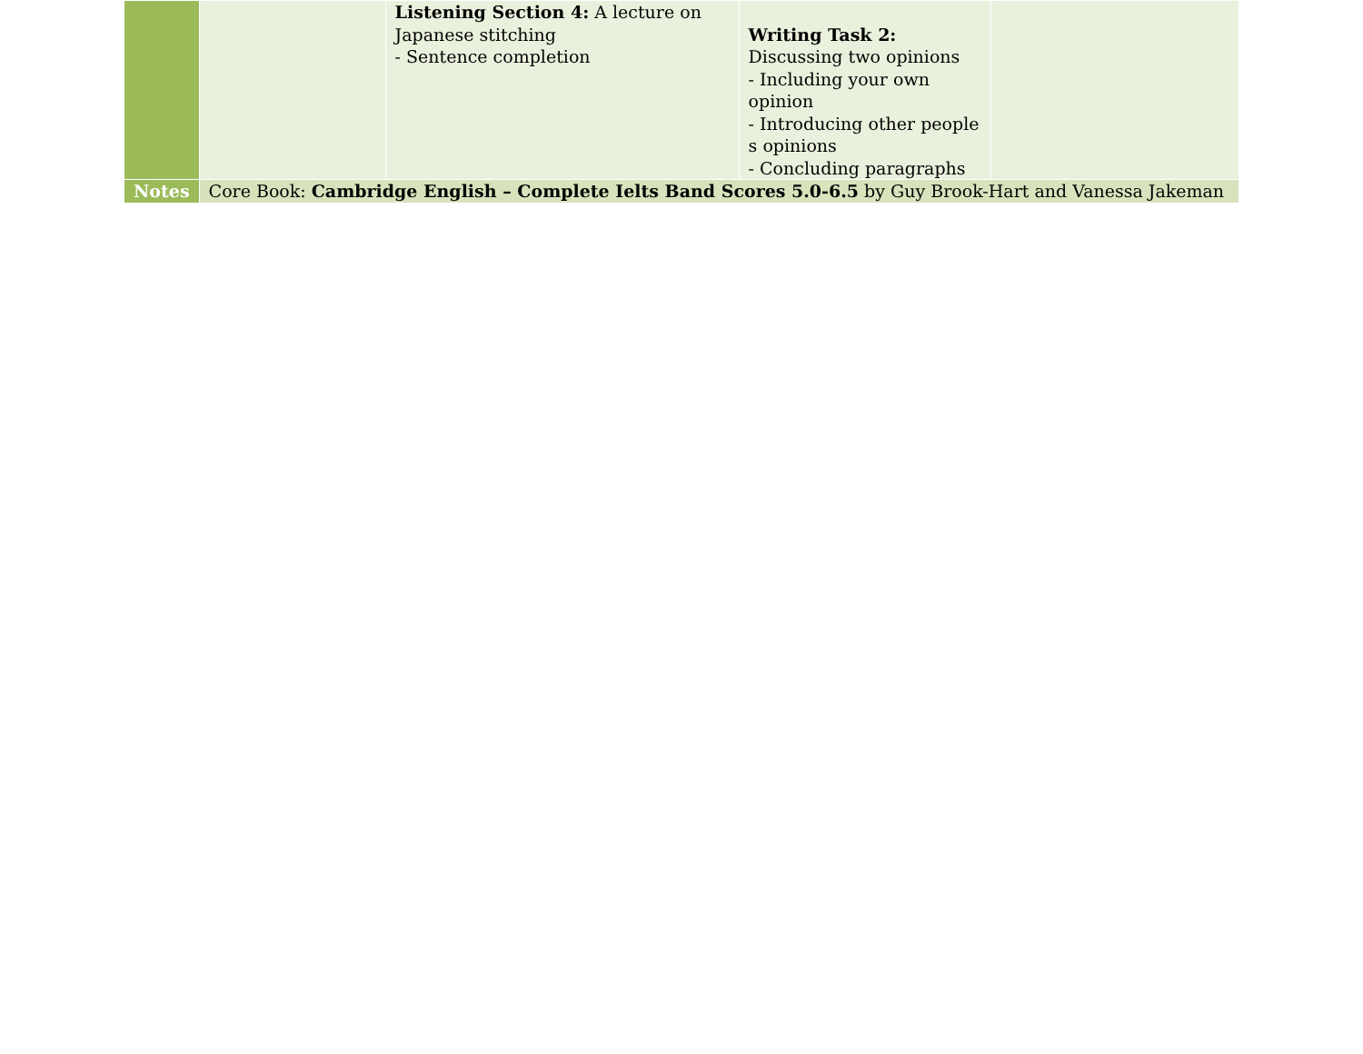| | | Listening Section 4: A lecture on Japanese stitching - Sentence completion | Writing Task 2: Discussing two opinions - Including your own opinion - Introducing other people s opinions - Concluding paragraphs | |
| Notes | Core Book: Cambridge English – Complete Ielts Band Scores 5.0-6.5 by Guy Brook-Hart and Vanessa Jakeman | | | |